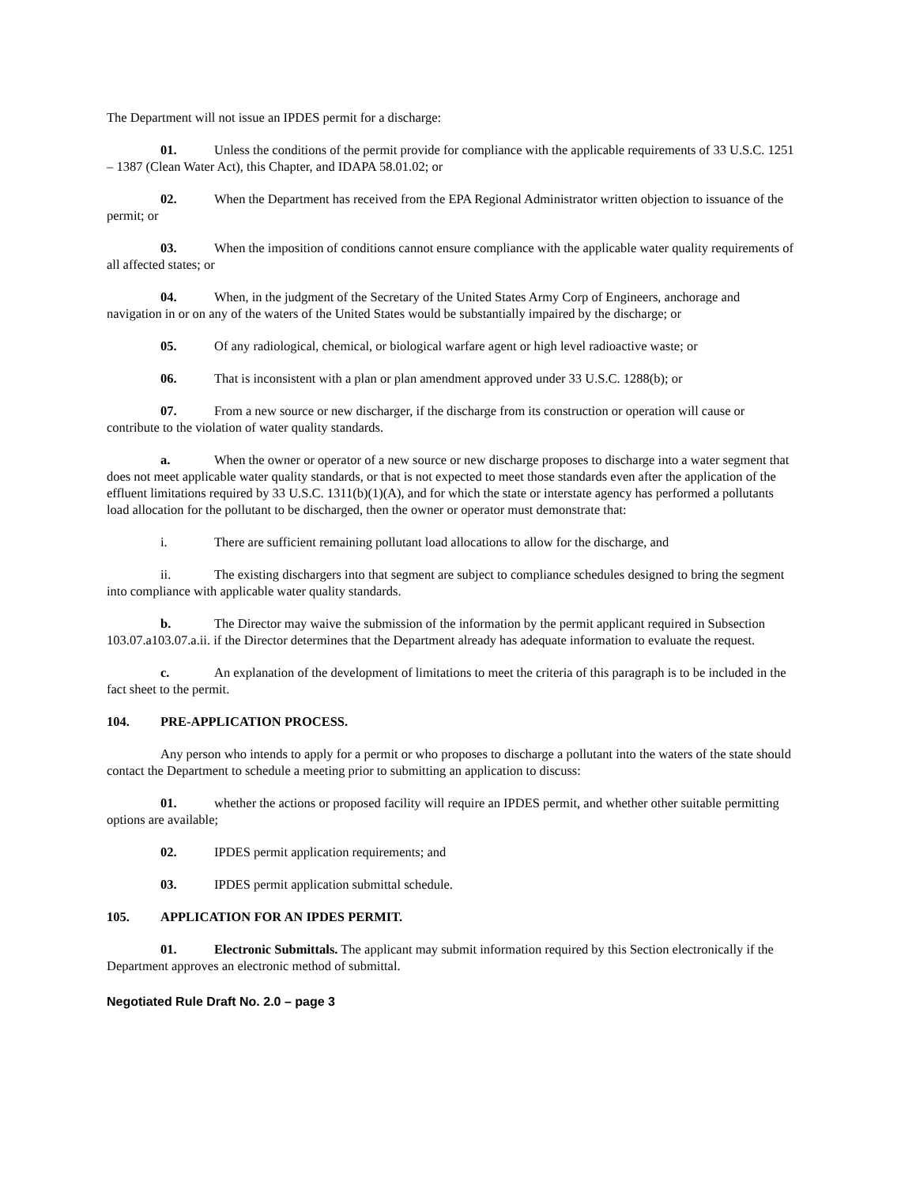The Department will not issue an IPDES permit for a discharge:
01. Unless the conditions of the permit provide for compliance with the applicable requirements of 33 U.S.C. 1251 – 1387 (Clean Water Act), this Chapter, and IDAPA 58.01.02; or
02. When the Department has received from the EPA Regional Administrator written objection to issuance of the permit; or
03. When the imposition of conditions cannot ensure compliance with the applicable water quality requirements of all affected states; or
04. When, in the judgment of the Secretary of the United States Army Corp of Engineers, anchorage and navigation in or on any of the waters of the United States would be substantially impaired by the discharge; or
05. Of any radiological, chemical, or biological warfare agent or high level radioactive waste; or
06. That is inconsistent with a plan or plan amendment approved under 33 U.S.C. 1288(b); or
07. From a new source or new discharger, if the discharge from its construction or operation will cause or contribute to the violation of water quality standards.
a. When the owner or operator of a new source or new discharge proposes to discharge into a water segment that does not meet applicable water quality standards, or that is not expected to meet those standards even after the application of the effluent limitations required by 33 U.S.C. 1311(b)(1)(A), and for which the state or interstate agency has performed a pollutants load allocation for the pollutant to be discharged, then the owner or operator must demonstrate that:
i. There are sufficient remaining pollutant load allocations to allow for the discharge, and
ii. The existing dischargers into that segment are subject to compliance schedules designed to bring the segment into compliance with applicable water quality standards.
b. The Director may waive the submission of the information by the permit applicant required in Subsection 103.07.a103.07.a.ii. if the Director determines that the Department already has adequate information to evaluate the request.
c. An explanation of the development of limitations to meet the criteria of this paragraph is to be included in the fact sheet to the permit.
104. PRE-APPLICATION PROCESS.
Any person who intends to apply for a permit or who proposes to discharge a pollutant into the waters of the state should contact the Department to schedule a meeting prior to submitting an application to discuss:
01. whether the actions or proposed facility will require an IPDES permit, and whether other suitable permitting options are available;
02. IPDES permit application requirements; and
03. IPDES permit application submittal schedule.
105. APPLICATION FOR AN IPDES PERMIT.
01. Electronic Submittals. The applicant may submit information required by this Section electronically if the Department approves an electronic method of submittal.
Negotiated Rule Draft No. 2.0 – page 3